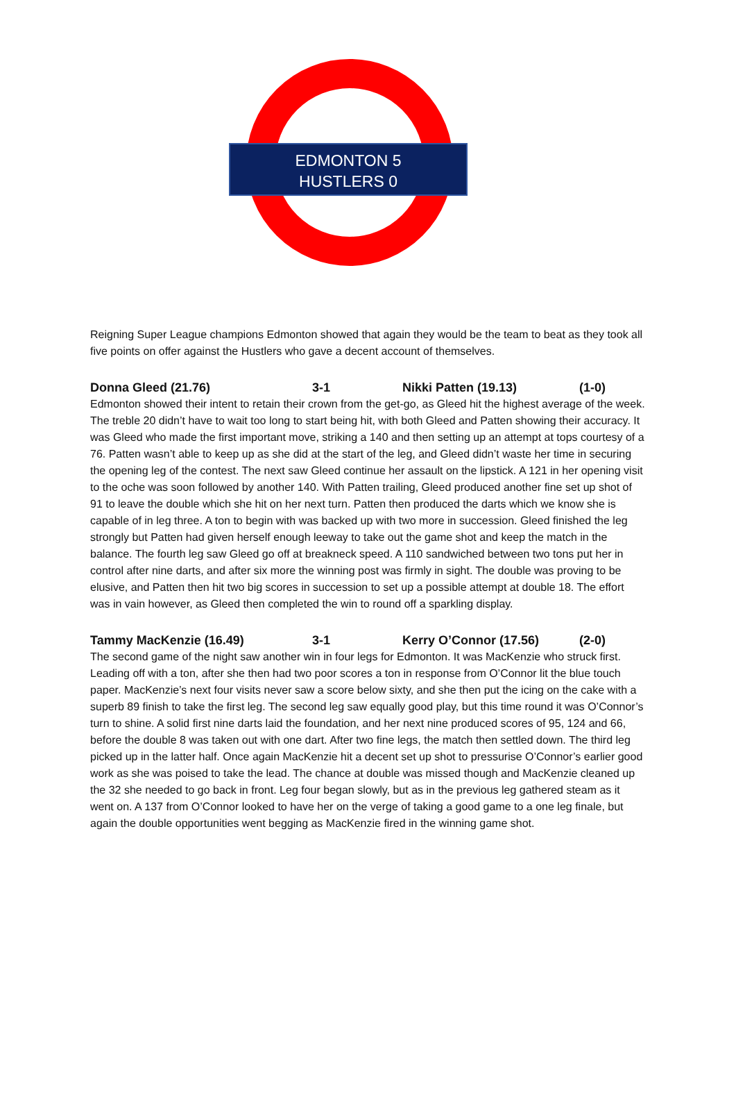EDMONTON 5
HUSTLERS 0
Reigning Super League champions Edmonton showed that again they would be the team to beat as they took all five points on offer against the Hustlers who gave a decent account of themselves.
Donna Gleed (21.76) 3-1 Nikki Patten (19.13) (1-0)
Edmonton showed their intent to retain their crown from the get-go, as Gleed hit the highest average of the week. The treble 20 didn’t have to wait too long to start being hit, with both Gleed and Patten showing their accuracy. It was Gleed who made the first important move, striking a 140 and then setting up an attempt at tops courtesy of a 76. Patten wasn’t able to keep up as she did at the start of the leg, and Gleed didn’t waste her time in securing the opening leg of the contest. The next saw Gleed continue her assault on the lipstick. A 121 in her opening visit to the oche was soon followed by another 140. With Patten trailing, Gleed produced another fine set up shot of 91 to leave the double which she hit on her next turn. Patten then produced the darts which we know she is capable of in leg three. A ton to begin with was backed up with two more in succession. Gleed finished the leg strongly but Patten had given herself enough leeway to take out the game shot and keep the match in the balance. The fourth leg saw Gleed go off at breakneck speed. A 110 sandwiched between two tons put her in control after nine darts, and after six more the winning post was firmly in sight. The double was proving to be elusive, and Patten then hit two big scores in succession to set up a possible attempt at double 18. The effort was in vain however, as Gleed then completed the win to round off a sparkling display.
Tammy MacKenzie (16.49) 3-1 Kerry O’Connor (17.56) (2-0)
The second game of the night saw another win in four legs for Edmonton. It was MacKenzie who struck first. Leading off with a ton, after she then had two poor scores a ton in response from O’Connor lit the blue touch paper. MacKenzie’s next four visits never saw a score below sixty, and she then put the icing on the cake with a superb 89 finish to take the first leg. The second leg saw equally good play, but this time round it was O’Connor’s turn to shine. A solid first nine darts laid the foundation, and her next nine produced scores of 95, 124 and 66, before the double 8 was taken out with one dart. After two fine legs, the match then settled down. The third leg picked up in the latter half. Once again MacKenzie hit a decent set up shot to pressurise O’Connor’s earlier good work as she was poised to take the lead. The chance at double was missed though and MacKenzie cleaned up the 32 she needed to go back in front. Leg four began slowly, but as in the previous leg gathered steam as it went on. A 137 from O’Connor looked to have her on the verge of taking a good game to a one leg finale, but again the double opportunities went begging as MacKenzie fired in the winning game shot.